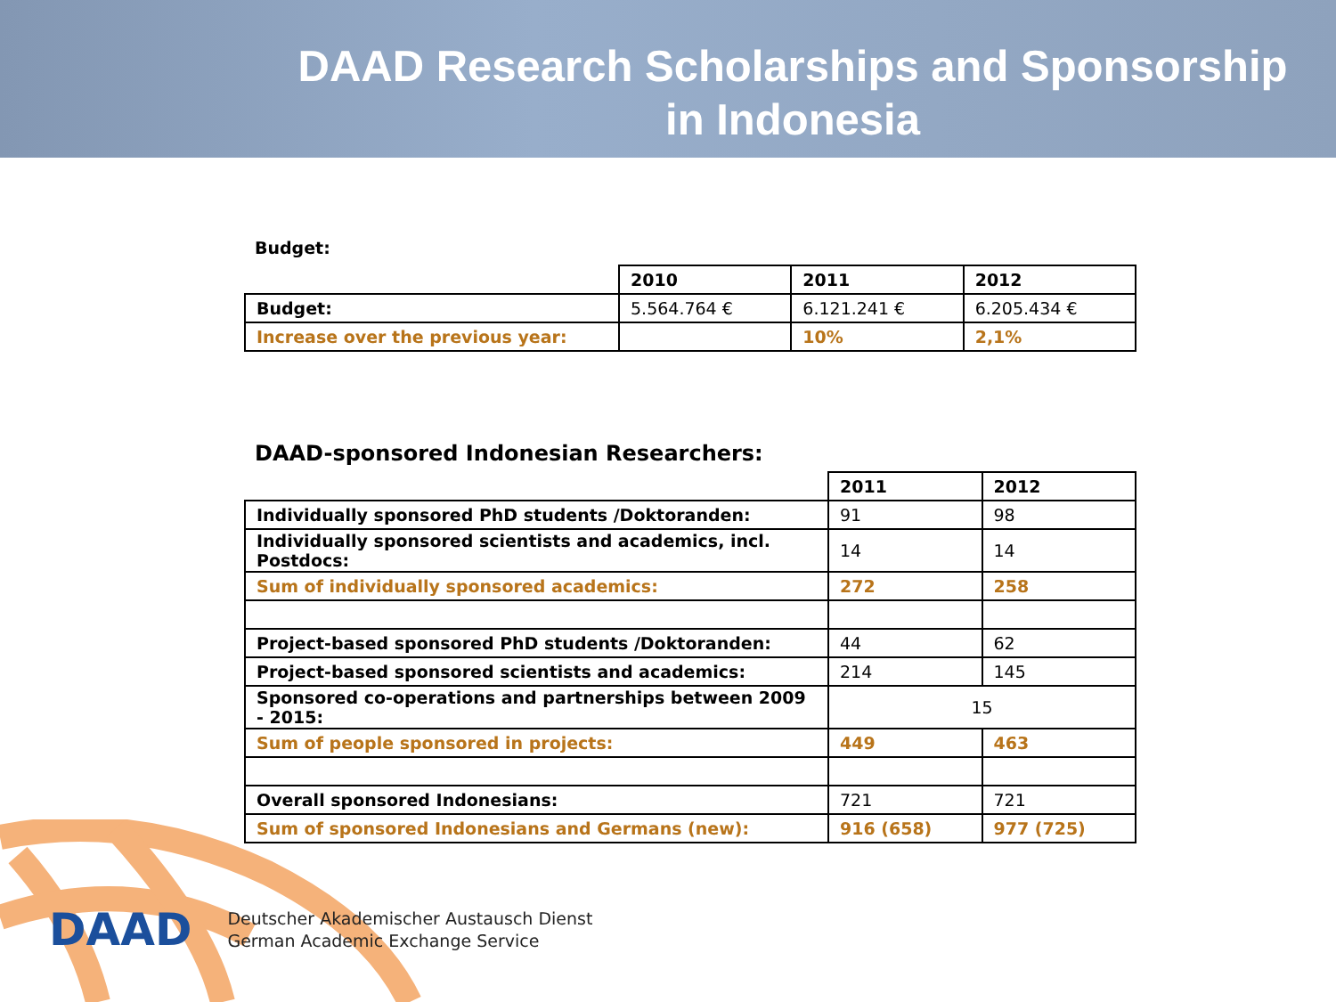DAAD Research Scholarships and Sponsorship
in Indonesia
Budget:
| | 2010 | 2011 | 2012 |
| Budget: | 5.564.764 € | 6.121.241 € | 6.205.434 € |
| Increase over the previous year: | | 10% | 2,1% |
DAAD-sponsored Indonesian Researchers:
| | 2011 | 2012 |
| Individually sponsored PhD students /Doktoranden: | 91 | 98 |
| Individually sponsored scientists and academics, incl. Postdocs: | 14 | 14 |
| Sum of individually sponsored academics: | 272 | 258 |
| Project-based sponsored PhD students /Doktoranden: | 44 | 62 |
| Project-based sponsored scientists and academics: | 214 | 145 |
| Sponsored co-operations and partnerships between 2009 - 2015: | 15 | |
| Sum of people sponsored in projects: | 449 | 463 |
| Overall sponsored Indonesians: | 721 | 721 |
| Sum of sponsored Indonesians and Germans (new): | 916 (658) | 977 (725) |
DAAD
Deutscher Akademischer Austausch Dienst
German Academic Exchange Service